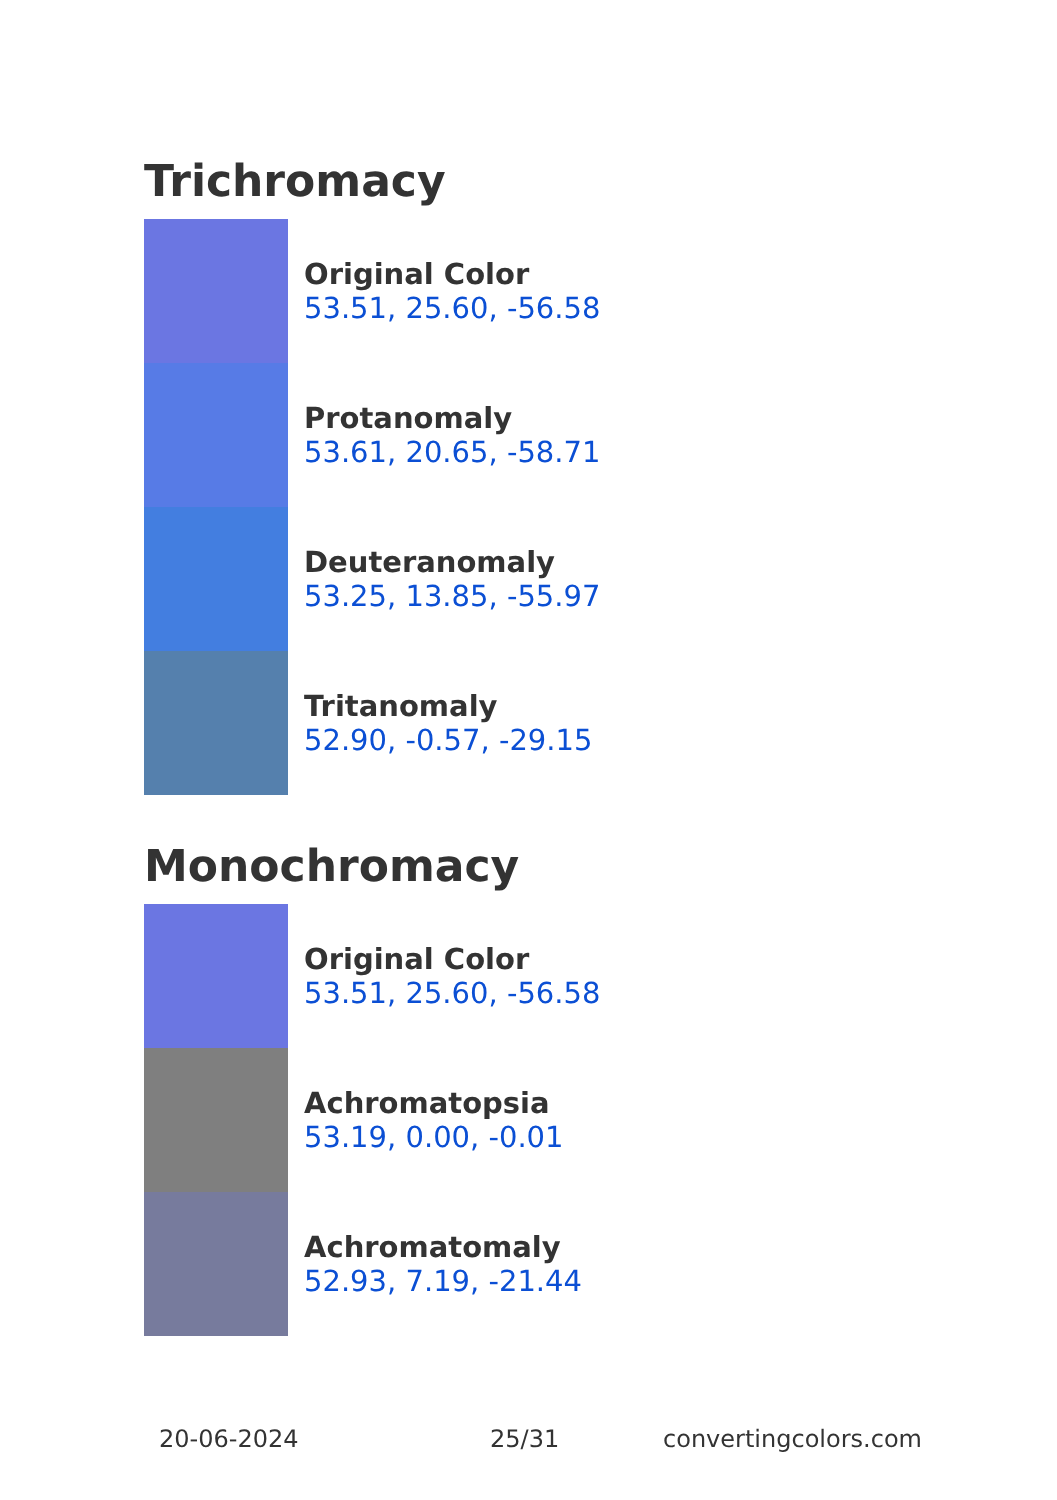Trichromacy
Original Color
53.51, 25.60, -56.58
Protanomaly
53.61, 20.65, -58.71
Deuteranomaly
53.25, 13.85, -55.97
Tritanomaly
52.90, -0.57, -29.15
Monochromacy
Original Color
53.51, 25.60, -56.58
Achromatopsia
53.19, 0.00, -0.01
Achromatomaly
52.93, 7.19, -21.44
20-06-2024 25/31 convertingcolors.com